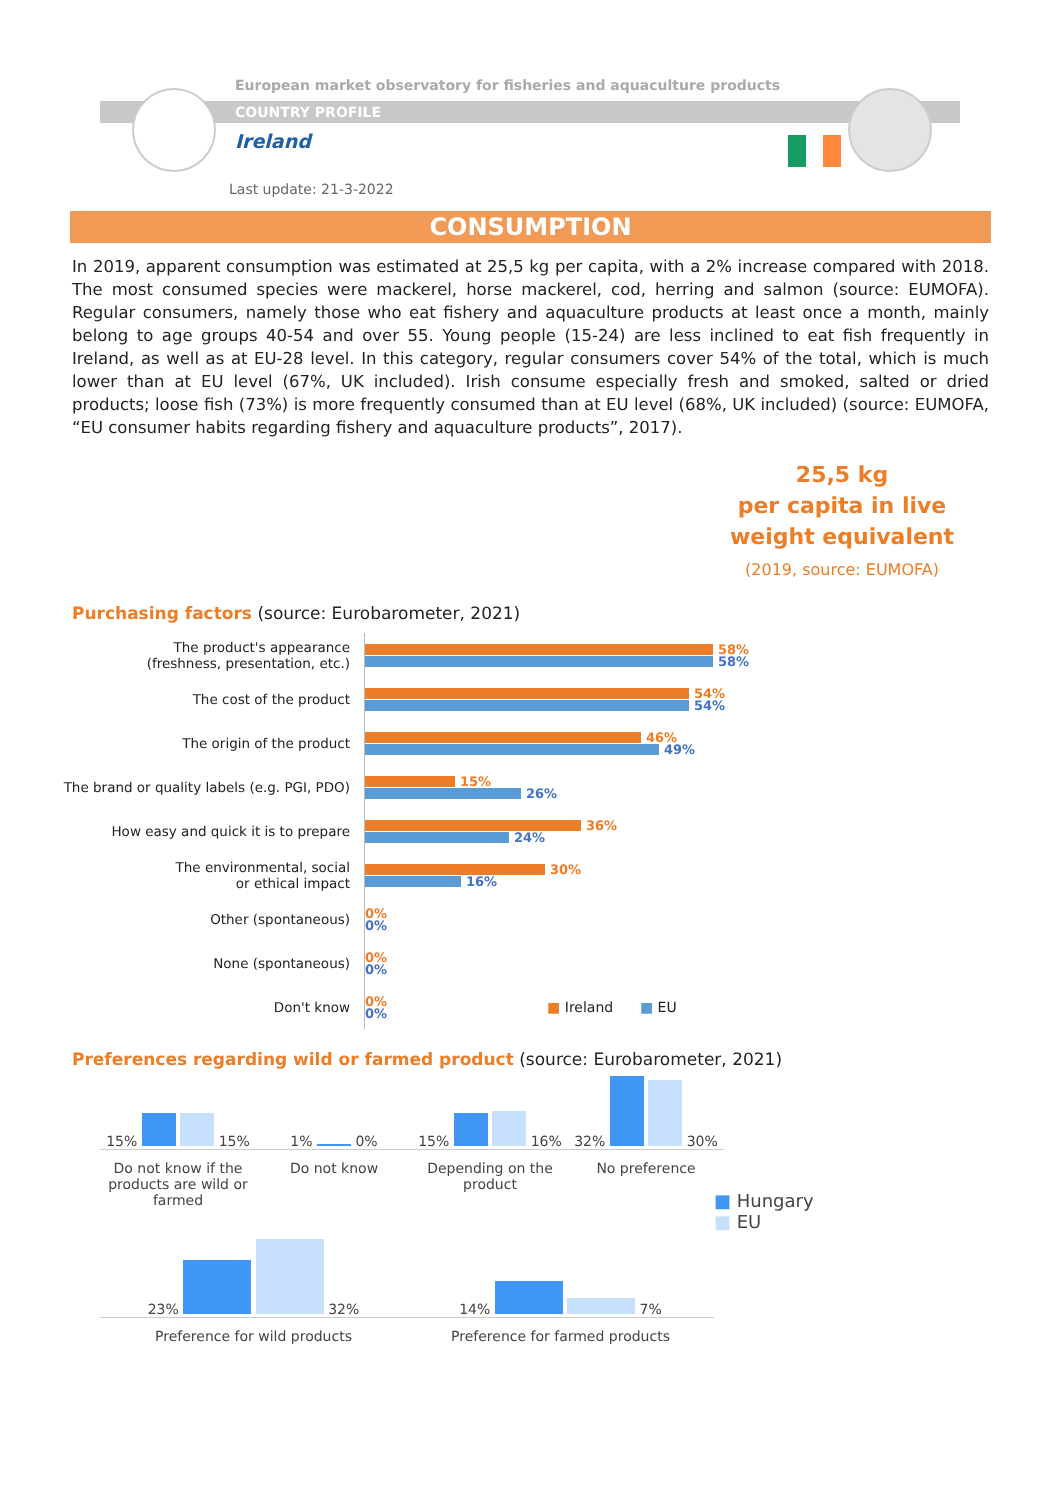European market observatory for fisheries and aquaculture products
COUNTRY PROFILE
Ireland
Last update: 21-3-2022
CONSUMPTION
In 2019, apparent consumption was estimated at 25,5 kg per capita, with a 2% increase compared with 2018. The most consumed species were mackerel, horse mackerel, cod, herring and salmon (source: EUMOFA). Regular consumers, namely those who eat fishery and aquaculture products at least once a month, mainly belong to age groups 40-54 and over 55. Young people (15-24) are less inclined to eat fish frequently in Ireland, as well as at EU-28 level. In this category, regular consumers cover 54% of the total, which is much lower than at EU level (67%, UK included). Irish consume especially fresh and smoked, salted or dried products; loose fish (73%) is more frequently consumed than at EU level (68%, UK included) (source: EUMOFA, “EU consumer habits regarding fishery and aquaculture products”, 2017).
25,5 kg
per capita in live
weight equivalent
(2019, source: EUMOFA)
Purchasing factors (source: Eurobarometer, 2021)
The product's appearance
(freshness, presentation, etc.)
58%
58%
The cost of the product
54%
54%
The origin of the product
46%
49%
The brand or quality labels (e.g. PGI, PDO)
15%
26%
How easy and quick it is to prepare
36%
24%
The environmental, social
or ethical impact
30%
16%
Other (spontaneous)
0%
0%
None (spontaneous)
0%
0%
Don't know
0%
0%
■ Ireland ■ EU
Preferences regarding wild or farmed product (source: Eurobarometer, 2021)
15% 15%
1% 0%
15% 16%
32% 30%
Do not know if the products are wild or farmed
Do not know Depending on the product
No preference
■ Hungary
■ EU
23% 32%
14% 7%
Preference for wild products Preference for farmed products